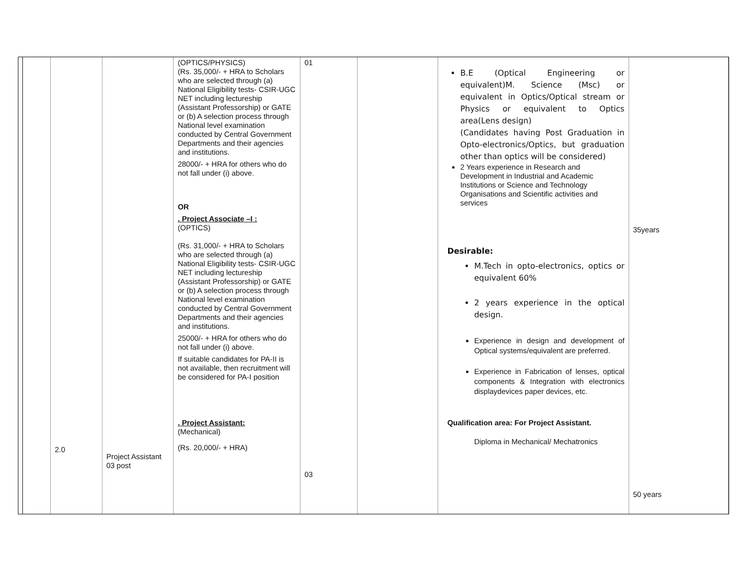| | 2.0 | Project Assistant 03 post | (OPTICS/PHYSICS) (Rs. 35,000/- + HRA to Scholars who are selected through (a) National Eligibility tests- CSIR-UGC NET including lectureship (Assistant Professorship) or GATE or (b) A selection process through National level examination conducted by Central Government Departments and their agencies and institutions. 28000/- + HRA for others who do not fall under (i) above. OR . Project Associate –I : (OPTICS) (Rs. 31,000/- + HRA to Scholars who are selected through (a) National Eligibility tests- CSIR-UGC NET including lectureship (Assistant Professorship) or GATE or (b) A selection process through National level examination conducted by Central Government Departments and their agencies and institutions. 25000/- + HRA for others who do not fall under (i) above. If suitable candidates for PA-II is not available, then recruitment will be considered for PA-I position . Project Assistant: (Mechanical) (Rs. 20,000/- + HRA) | 01 03 | | B.E (Optical Engineering or equivalent)M. Science (Msc) or equivalent in Optics/Optical stream or Physics or equivalent to Optics area(Lens design) (Candidates having Post Graduation in Opto-electronics/Optics, but graduation other than optics will be considered) 2 Years experience in Research and Development in Industrial and Academic Institutions or Science and Technology Organisations and Scientific activities and services Desirable: M.Tech in opto-electronics, optics or equivalent 60% 2 years experience in the optical design. Experience in design and development of Optical systems/equivalent are preferred. Experience in Fabrication of lenses, optical components & Integration with electronics displaydevices paper devices, etc. Qualification area: For Project Assistant. Diploma in Mechanical/ Mechatronics | 35years 50 years |